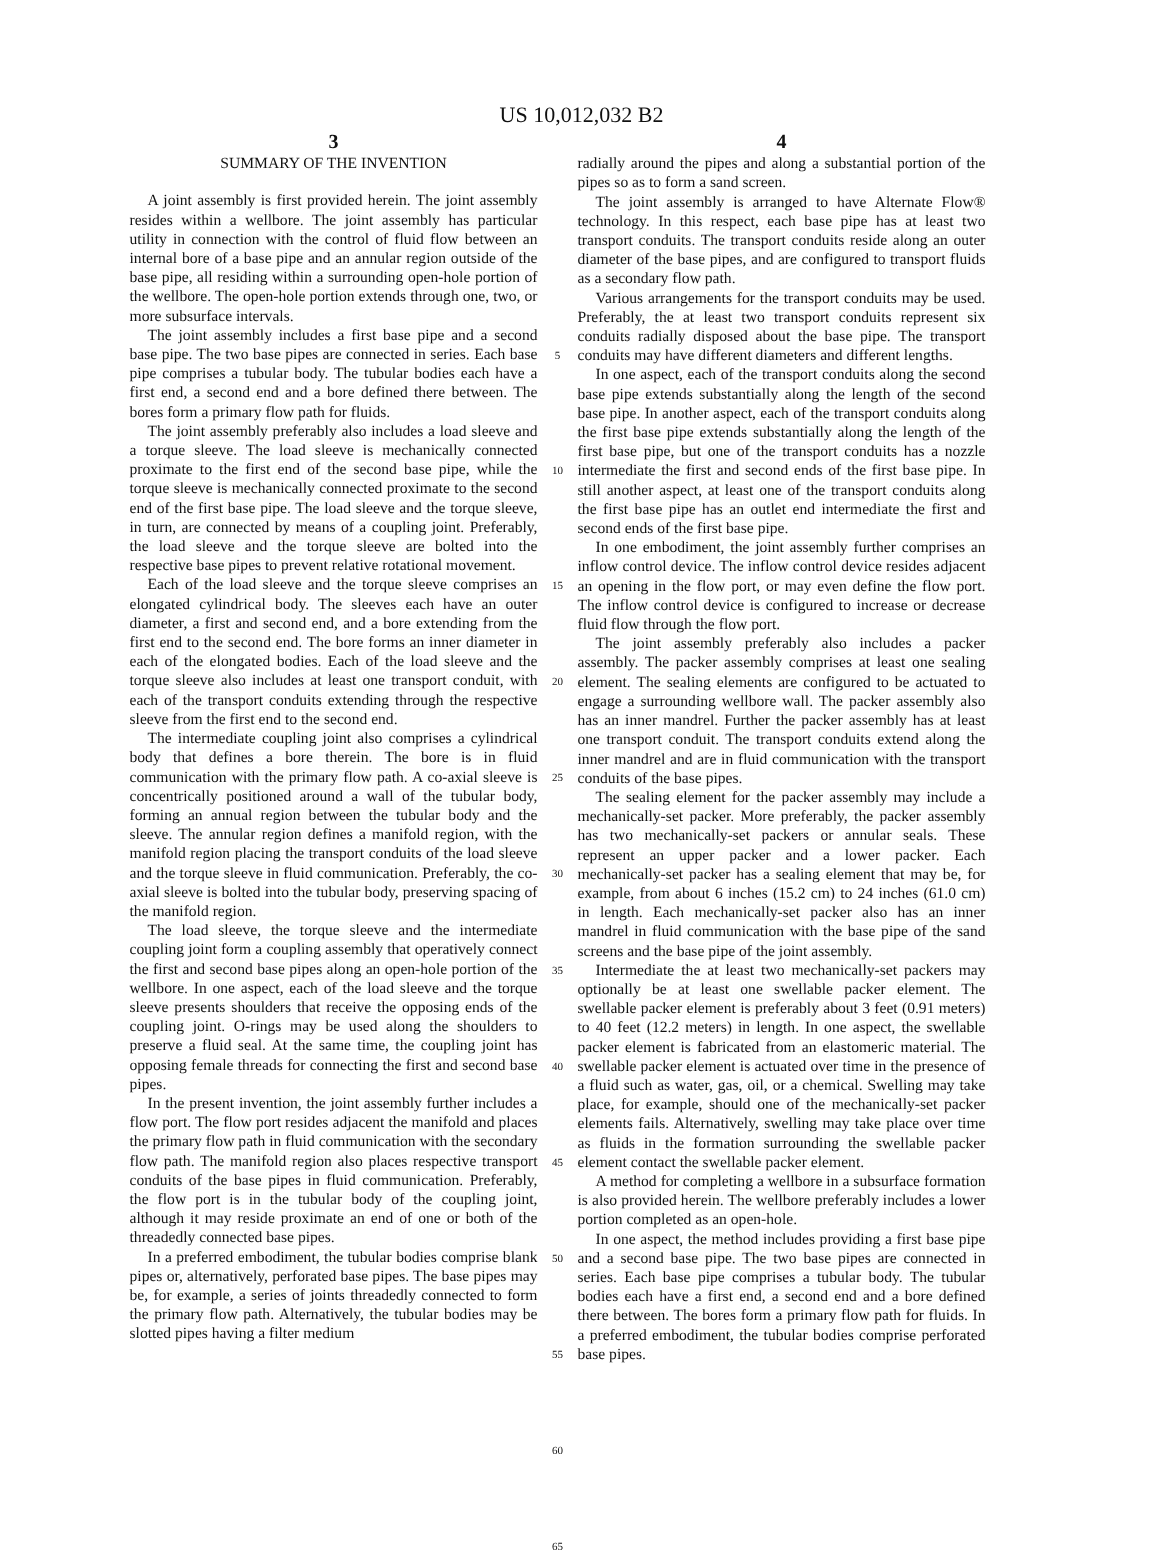US 10,012,032 B2
3
SUMMARY OF THE INVENTION
A joint assembly is first provided herein. The joint assembly resides within a wellbore. The joint assembly has particular utility in connection with the control of fluid flow between an internal bore of a base pipe and an annular region outside of the base pipe, all residing within a surrounding open-hole portion of the wellbore. The open-hole portion extends through one, two, or more subsurface intervals.
The joint assembly includes a first base pipe and a second base pipe. The two base pipes are connected in series. Each base pipe comprises a tubular body. The tubular bodies each have a first end, a second end and a bore defined there between. The bores form a primary flow path for fluids.
The joint assembly preferably also includes a load sleeve and a torque sleeve. The load sleeve is mechanically connected proximate to the first end of the second base pipe, while the torque sleeve is mechanically connected proximate to the second end of the first base pipe. The load sleeve and the torque sleeve, in turn, are connected by means of a coupling joint. Preferably, the load sleeve and the torque sleeve are bolted into the respective base pipes to prevent relative rotational movement.
Each of the load sleeve and the torque sleeve comprises an elongated cylindrical body. The sleeves each have an outer diameter, a first and second end, and a bore extending from the first end to the second end. The bore forms an inner diameter in each of the elongated bodies. Each of the load sleeve and the torque sleeve also includes at least one transport conduit, with each of the transport conduits extending through the respective sleeve from the first end to the second end.
The intermediate coupling joint also comprises a cylindrical body that defines a bore therein. The bore is in fluid communication with the primary flow path. A co-axial sleeve is concentrically positioned around a wall of the tubular body, forming an annual region between the tubular body and the sleeve. The annular region defines a manifold region, with the manifold region placing the transport conduits of the load sleeve and the torque sleeve in fluid communication. Preferably, the co-axial sleeve is bolted into the tubular body, preserving spacing of the manifold region.
The load sleeve, the torque sleeve and the intermediate coupling joint form a coupling assembly that operatively connect the first and second base pipes along an open-hole portion of the wellbore. In one aspect, each of the load sleeve and the torque sleeve presents shoulders that receive the opposing ends of the coupling joint. O-rings may be used along the shoulders to preserve a fluid seal. At the same time, the coupling joint has opposing female threads for connecting the first and second base pipes.
In the present invention, the joint assembly further includes a flow port. The flow port resides adjacent the manifold and places the primary flow path in fluid communication with the secondary flow path. The manifold region also places respective transport conduits of the base pipes in fluid communication. Preferably, the flow port is in the tubular body of the coupling joint, although it may reside proximate an end of one or both of the threadedly connected base pipes.
In a preferred embodiment, the tubular bodies comprise blank pipes or, alternatively, perforated base pipes. The base pipes may be, for example, a series of joints threadedly connected to form the primary flow path. Alternatively, the tubular bodies may be slotted pipes having a filter medium
5
10
15
20
25
30
35
40
45
50
55
60
65
4
radially around the pipes and along a substantial portion of the pipes so as to form a sand screen.
The joint assembly is arranged to have Alternate Flow® technology. In this respect, each base pipe has at least two transport conduits. The transport conduits reside along an outer diameter of the base pipes, and are configured to transport fluids as a secondary flow path.
Various arrangements for the transport conduits may be used. Preferably, the at least two transport conduits represent six conduits radially disposed about the base pipe. The transport conduits may have different diameters and different lengths.
In one aspect, each of the transport conduits along the second base pipe extends substantially along the length of the second base pipe. In another aspect, each of the transport conduits along the first base pipe extends substantially along the length of the first base pipe, but one of the transport conduits has a nozzle intermediate the first and second ends of the first base pipe. In still another aspect, at least one of the transport conduits along the first base pipe has an outlet end intermediate the first and second ends of the first base pipe.
In one embodiment, the joint assembly further comprises an inflow control device. The inflow control device resides adjacent an opening in the flow port, or may even define the flow port. The inflow control device is configured to increase or decrease fluid flow through the flow port.
The joint assembly preferably also includes a packer assembly. The packer assembly comprises at least one sealing element. The sealing elements are configured to be actuated to engage a surrounding wellbore wall. The packer assembly also has an inner mandrel. Further the packer assembly has at least one transport conduit. The transport conduits extend along the inner mandrel and are in fluid communication with the transport conduits of the base pipes.
The sealing element for the packer assembly may include a mechanically-set packer. More preferably, the packer assembly has two mechanically-set packers or annular seals. These represent an upper packer and a lower packer. Each mechanically-set packer has a sealing element that may be, for example, from about 6 inches (15.2 cm) to 24 inches (61.0 cm) in length. Each mechanically-set packer also has an inner mandrel in fluid communication with the base pipe of the sand screens and the base pipe of the joint assembly.
Intermediate the at least two mechanically-set packers may optionally be at least one swellable packer element. The swellable packer element is preferably about 3 feet (0.91 meters) to 40 feet (12.2 meters) in length. In one aspect, the swellable packer element is fabricated from an elastomeric material. The swellable packer element is actuated over time in the presence of a fluid such as water, gas, oil, or a chemical. Swelling may take place, for example, should one of the mechanically-set packer elements fails. Alternatively, swelling may take place over time as fluids in the formation surrounding the swellable packer element contact the swellable packer element.
A method for completing a wellbore in a subsurface formation is also provided herein. The wellbore preferably includes a lower portion completed as an open-hole.
In one aspect, the method includes providing a first base pipe and a second base pipe. The two base pipes are connected in series. Each base pipe comprises a tubular body. The tubular bodies each have a first end, a second end and a bore defined there between. The bores form a primary flow path for fluids. In a preferred embodiment, the tubular bodies comprise perforated base pipes.